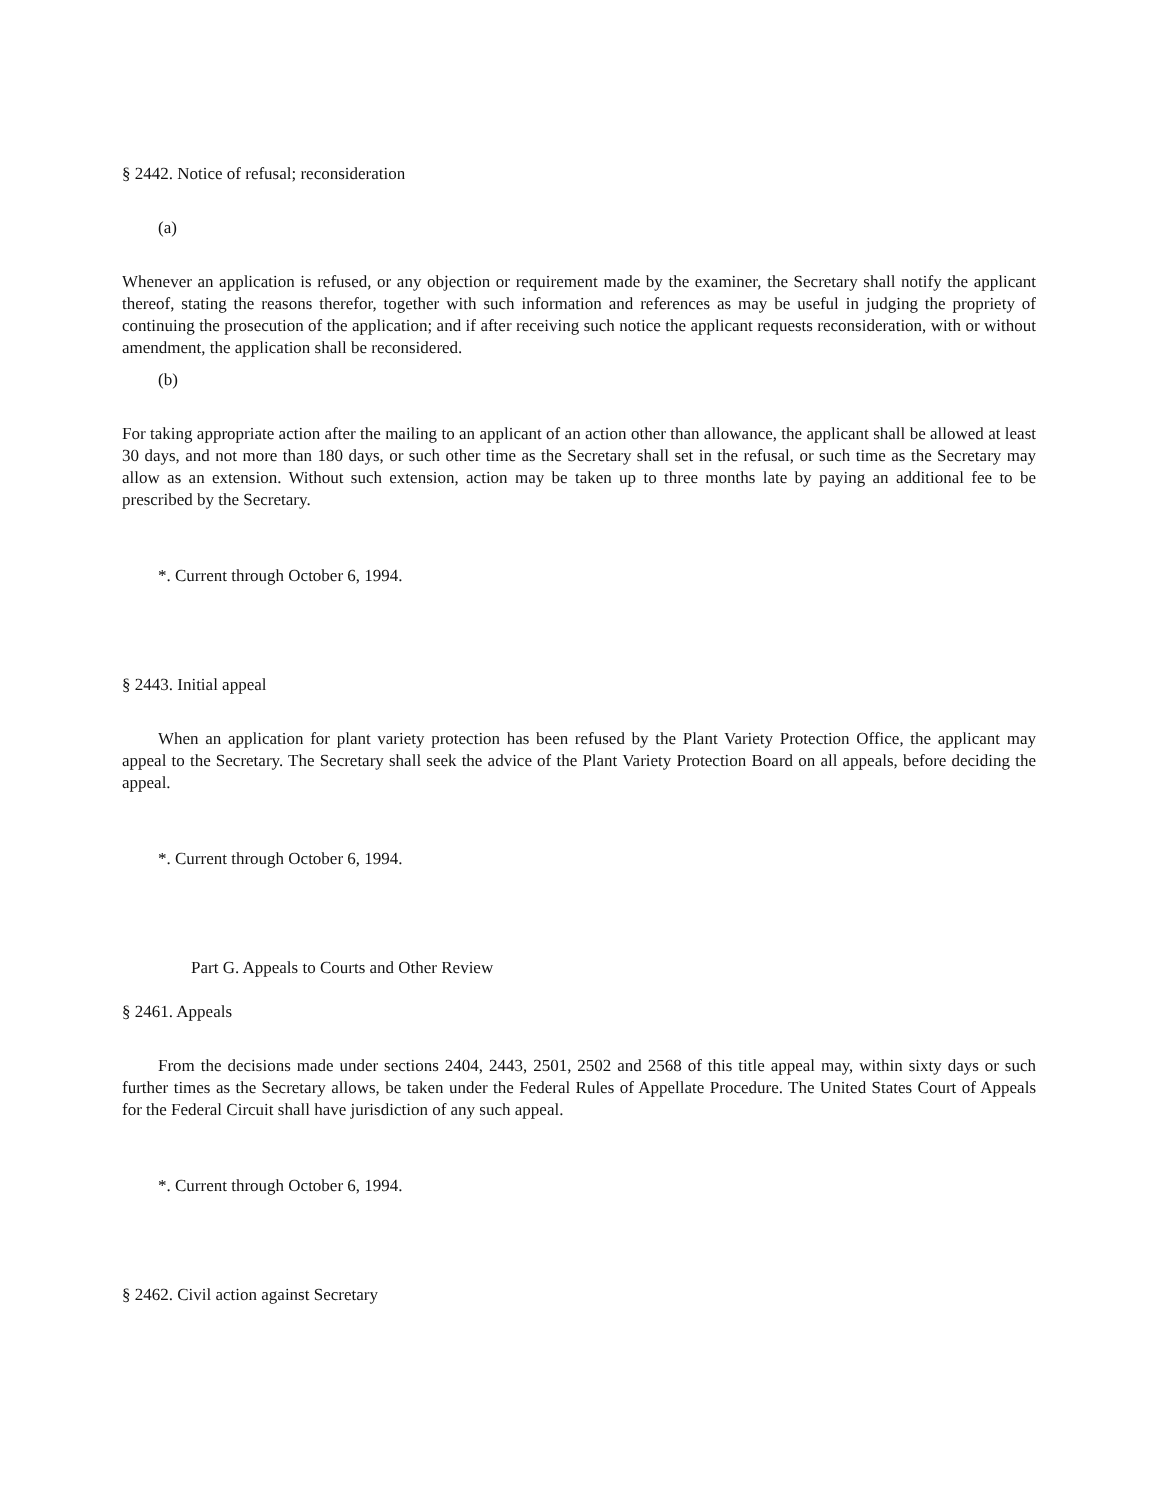§ 2442. Notice of refusal; reconsideration
(a)
Whenever an application is refused, or any objection or requirement made by the examiner, the Secretary shall notify the applicant thereof, stating the reasons therefor, together with such information and references as may be useful in judging the propriety of continuing the prosecution of the application; and if after receiving such notice the applicant requests reconsideration, with or without amendment, the application shall be reconsidered.
(b)
For taking appropriate action after the mailing to an applicant of an action other than allowance, the applicant shall be allowed at least 30 days, and not more than 180 days, or such other time as the Secretary shall set in the refusal, or such time as the Secretary may allow as an extension. Without such extension, action may be taken up to three months late by paying an additional fee to be prescribed by the Secretary.
*. Current through October 6, 1994.
§ 2443. Initial appeal
When an application for plant variety protection has been refused by the Plant Variety Protection Office, the applicant may appeal to the Secretary. The Secretary shall seek the advice of the Plant Variety Protection Board on all appeals, before deciding the appeal.
*. Current through October 6, 1994.
Part G. Appeals to Courts and Other Review
§ 2461. Appeals
From the decisions made under sections 2404, 2443, 2501, 2502 and 2568 of this title appeal may, within sixty days or such further times as the Secretary allows, be taken under the Federal Rules of Appellate Procedure. The United States Court of Appeals for the Federal Circuit shall have jurisdiction of any such appeal.
*. Current through October 6, 1994.
§ 2462. Civil action against Secretary